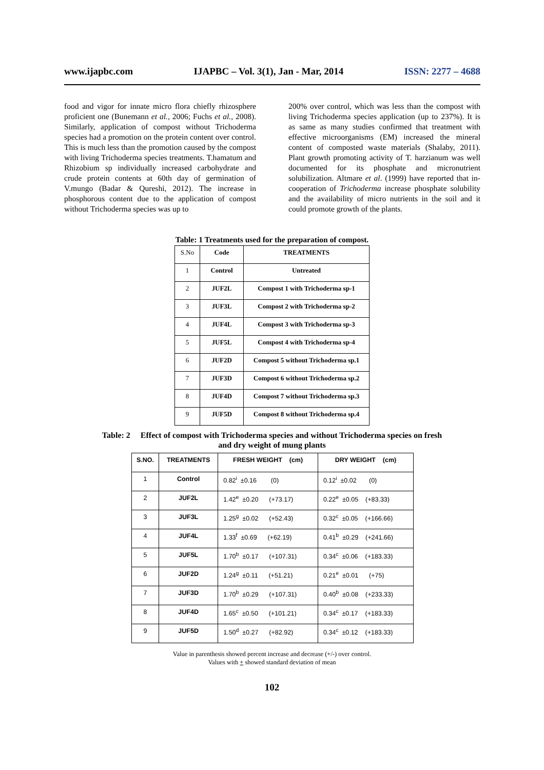www.ijapbc.com IJAPBC – Vol. 3(1), Jan - Mar, 2014 ISSN: 2277 – 4688
food and vigor for innate micro flora chiefly rhizosphere proficient one (Bunemann et al., 2006; Fuchs et al., 2008). Similarly, application of compost without Trichoderma species had a promotion on the protein content over control. This is much less than the promotion caused by the compost with living Trichoderma species treatments. T.hamatum and Rhizobium sp individually increased carbohydrate and crude protein contents at 60th day of germination of V.mungo (Badar & Qureshi, 2012). The increase in phosphorous content due to the application of compost without Trichoderma species was up to
200% over control, which was less than the compost with living Trichoderma species application (up to 237%). It is as same as many studies confirmed that treatment with effective microorganisms (EM) increased the mineral content of composted waste materials (Shalaby, 2011). Plant growth promoting activity of T. harzianum was well documented for its phosphate and micronutrient solubilization. Altmare et al. (1999) have reported that in-cooperation of Trichoderma increase phosphate solubility and the availability of micro nutrients in the soil and it could promote growth of the plants.
Table: 1 Treatments used for the preparation of compost.
| S.No | Code | TREATMENTS |
| 1 | Control | Untreated |
| 2 | JUF2L | Compost 1 with Trichoderma sp-1 |
| 3 | JUF3L | Compost 2 with Trichoderma sp-2 |
| 4 | JUF4L | Compost 3 with Trichoderma sp-3 |
| 5 | JUF5L | Compost 4 with Trichoderma sp-4 |
| 6 | JUF2D | Compost 5 without Trichoderma sp.1 |
| 7 | JUF3D | Compost 6 without Trichoderma sp.2 |
| 8 | JUF4D | Compost 7 without Trichoderma sp.3 |
| 9 | JUF5D | Compost 8 without Trichoderma sp.4 |
Table: 2 Effect of compost with Trichoderma species and without Trichoderma species on fresh and dry weight of mung plants
| S.NO. | TREATMENTS | FRESH WEIGHT (cm) | DRY WEIGHT (cm) |
| --- | --- | --- | --- |
| 1 | Control | 0.82<sup>i</sup> ±0.16 (0) | 0.12<sup>i</sup> ±0.02 (0) |
| 2 | JUF2L | 1.42<sup>e</sup> ±0.20 (+73.17) | 0.22<sup>e</sup> ±0.05 (+83.33) |
| 3 | JUF3L | 1.25<sup>g</sup> ±0.02 (+52.43) | 0.32<sup>c</sup> ±0.05 (+166.66) |
| 4 | JUF4L | 1.33<sup>f</sup> ±0.69 (+62.19) | 0.41<sup>b</sup> ±0.29 (+241.66) |
| 5 | JUF5L | 1.70<sup>b</sup> ±0.17 (+107.31) | 0.34<sup>c</sup> ±0.06 (+183.33) |
| 6 | JUF2D | 1.24<sup>g</sup> ±0.11 (+51.21) | 0.21<sup>e</sup> ±0.01 (+75) |
| 7 | JUF3D | 1.70<sup>b</sup> ±0.29 (+107.31) | 0.40<sup>b</sup> ±0.08 (+233.33) |
| 8 | JUF4D | 1.65<sup>c</sup> ±0.50 (+101.21) | 0.34<sup>c</sup> ±0.17 (+183.33) |
| 9 | JUF5D | 1.50<sup>d</sup> ±0.27 (+82.92) | 0.34<sup>c</sup> ±0.12 (+183.33) |
Value in parenthesis showed percent increase and decrease (+/-) over control.
Values with + showed standard deviation of mean
102